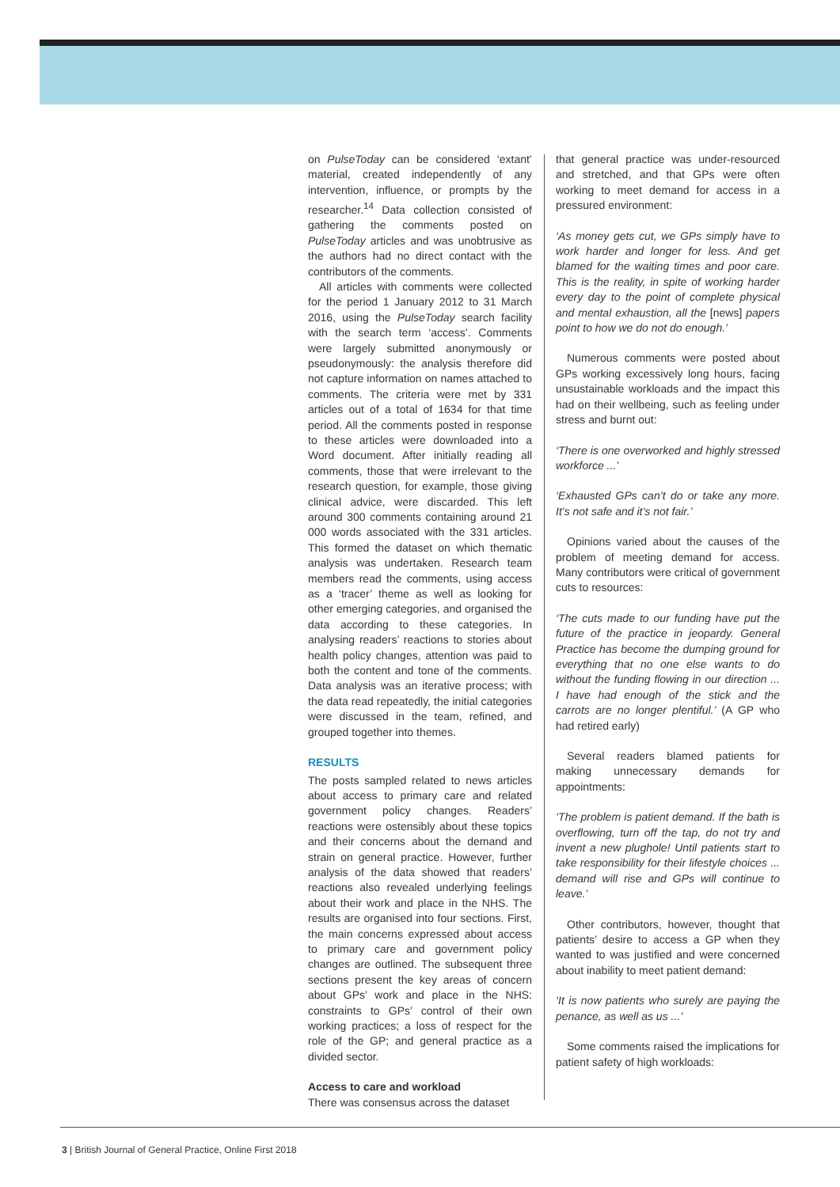on PulseToday can be considered ‘extant’ material, created independently of any intervention, influence, or prompts by the researcher.<sup>14</sup> Data collection consisted of gathering the comments posted on PulseToday articles and was unobtrusive as the authors had no direct contact with the contributors of the comments.
All articles with comments were collected for the period 1 January 2012 to 31 March 2016, using the PulseToday search facility with the search term ‘access’. Comments were largely submitted anonymously or pseudonymously: the analysis therefore did not capture information on names attached to comments. The criteria were met by 331 articles out of a total of 1634 for that time period. All the comments posted in response to these articles were downloaded into a Word document. After initially reading all comments, those that were irrelevant to the research question, for example, those giving clinical advice, were discarded. This left around 300 comments containing around 21 000 words associated with the 331 articles. This formed the dataset on which thematic analysis was undertaken. Research team members read the comments, using access as a ‘tracer’ theme as well as looking for other emerging categories, and organised the data according to these categories. In analysing readers’ reactions to stories about health policy changes, attention was paid to both the content and tone of the comments. Data analysis was an iterative process; with the data read repeatedly, the initial categories were discussed in the team, refined, and grouped together into themes.
RESULTS
The posts sampled related to news articles about access to primary care and related government policy changes. Readers’ reactions were ostensibly about these topics and their concerns about the demand and strain on general practice. However, further analysis of the data showed that readers’ reactions also revealed underlying feelings about their work and place in the NHS. The results are organised into four sections. First, the main concerns expressed about access to primary care and government policy changes are outlined. The subsequent three sections present the key areas of concern about GPs’ work and place in the NHS: constraints to GPs’ control of their own working practices; a loss of respect for the role of the GP; and general practice as a divided sector.
Access to care and workload
There was consensus across the dataset
that general practice was under-resourced and stretched, and that GPs were often working to meet demand for access in a pressured environment:
‘As money gets cut, we GPs simply have to work harder and longer for less. And get blamed for the waiting times and poor care. This is the reality, in spite of working harder every day to the point of complete physical and mental exhaustion, all the [news] papers point to how we do not do enough.’
Numerous comments were posted about GPs working excessively long hours, facing unsustainable workloads and the impact this had on their wellbeing, such as feeling under stress and burnt out:
‘There is one overworked and highly stressed workforce ...’
‘Exhausted GPs can’t do or take any more. It’s not safe and it’s not fair.’
Opinions varied about the causes of the problem of meeting demand for access. Many contributors were critical of government cuts to resources:
‘The cuts made to our funding have put the future of the practice in jeopardy. General Practice has become the dumping ground for everything that no one else wants to do without the funding flowing in our direction ... I have had enough of the stick and the carrots are no longer plentiful.’ (A GP who had retired early)
Several readers blamed patients for making unnecessary demands for appointments:
‘The problem is patient demand. If the bath is overflowing, turn off the tap, do not try and invent a new plughole! Until patients start to take responsibility for their lifestyle choices ... demand will rise and GPs will continue to leave.’
Other contributors, however, thought that patients’ desire to access a GP when they wanted to was justified and were concerned about inability to meet patient demand:
‘It is now patients who surely are paying the penance, as well as us ...’
Some comments raised the implications for patient safety of high workloads:
3 | British Journal of General Practice, Online First 2018